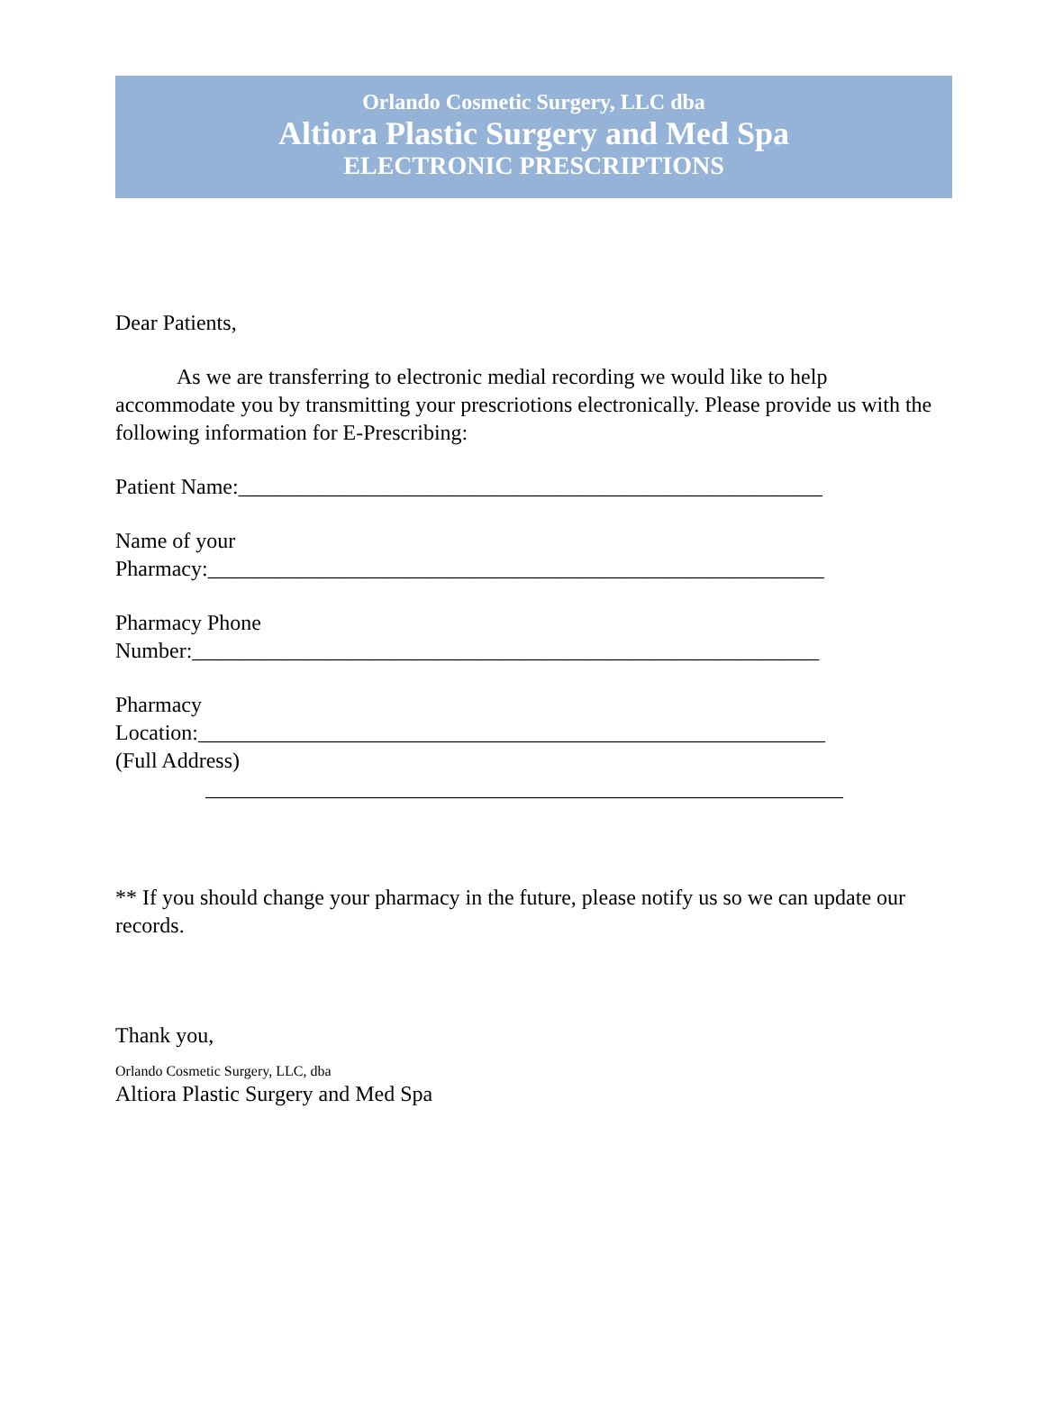Orlando Cosmetic Surgery, LLC dba
Altiora Plastic Surgery and Med Spa
ELECTRONIC PRESCRIPTIONS
Dear Patients,
As we are transferring to electronic medial recording we would like to help accommodate you by transmitting your prescriotions electronically. Please provide us with the following information for E-Prescribing:
Patient Name:______________________________________________________
Name of your
Pharmacy:_________________________________________________________
Pharmacy Phone
Number:__________________________________________________________
Pharmacy
Location:__________________________________________________________
(Full Address)
___________________________________________________________
** If you should change your pharmacy in the future, please notify us so we can update our records.
Thank you,
Orlando Cosmetic Surgery, LLC, dba
Altiora Plastic Surgery and Med Spa